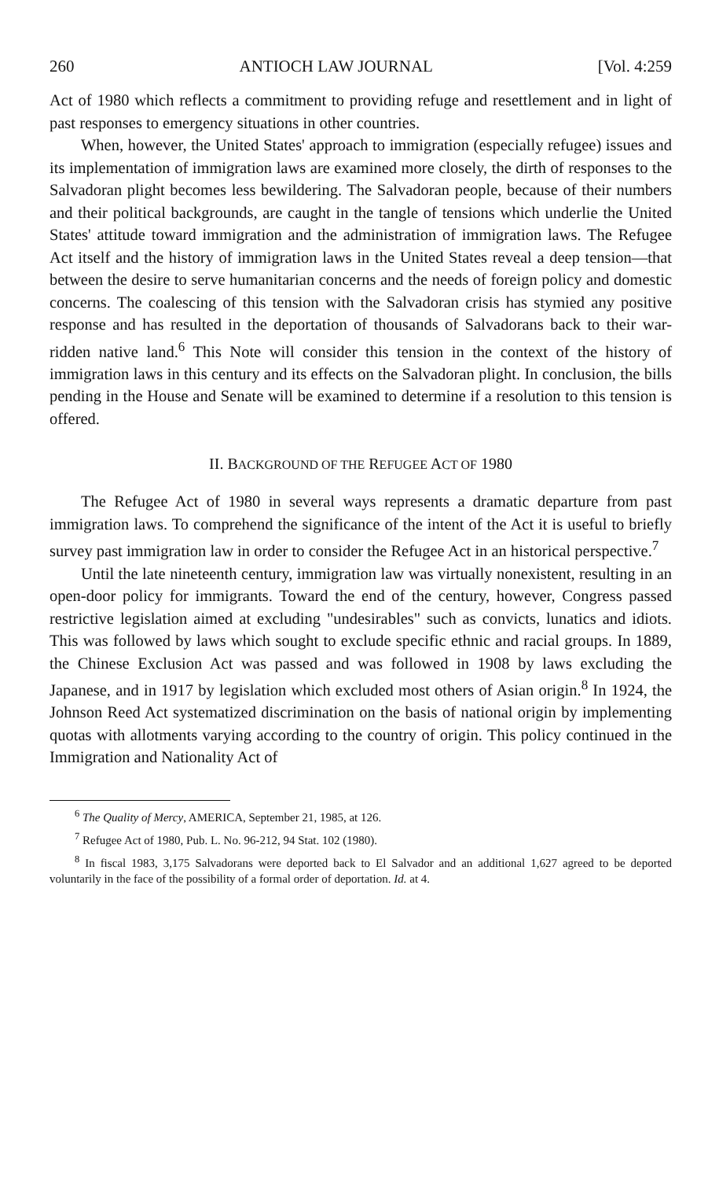260 ANTIOCH LAW JOURNAL [Vol. 4:259
Act of 1980 which reflects a commitment to providing refuge and resettlement and in light of past responses to emergency situations in other countries.
When, however, the United States' approach to immigration (especially refugee) issues and its implementation of immigration laws are examined more closely, the dirth of responses to the Salvadoran plight becomes less bewildering. The Salvadoran people, because of their numbers and their political backgrounds, are caught in the tangle of tensions which underlie the United States' attitude toward immigration and the administration of immigration laws. The Refugee Act itself and the history of immigration laws in the United States reveal a deep tension—that between the desire to serve humanitarian concerns and the needs of foreign policy and domestic concerns. The coalescing of this tension with the Salvadoran crisis has stymied any positive response and has resulted in the deportation of thousands of Salvadorans back to their war-ridden native land.<sup>6</sup> This Note will consider this tension in the context of the history of immigration laws in this century and its effects on the Salvadoran plight. In conclusion, the bills pending in the House and Senate will be examined to determine if a resolution to this tension is offered.
II. BACKGROUND OF THE REFUGEE ACT OF 1980
The Refugee Act of 1980 in several ways represents a dramatic departure from past immigration laws. To comprehend the significance of the intent of the Act it is useful to briefly survey past immigration law in order to consider the Refugee Act in an historical perspective.<sup>7</sup>
Until the late nineteenth century, immigration law was virtually nonexistent, resulting in an open-door policy for immigrants. Toward the end of the century, however, Congress passed restrictive legislation aimed at excluding "undesirables" such as convicts, lunatics and idiots. This was followed by laws which sought to exclude specific ethnic and racial groups. In 1889, the Chinese Exclusion Act was passed and was followed in 1908 by laws excluding the Japanese, and in 1917 by legislation which excluded most others of Asian origin.<sup>8</sup> In 1924, the Johnson Reed Act systematized discrimination on the basis of national origin by implementing quotas with allotments varying according to the country of origin. This policy continued in the Immigration and Nationality Act of
<sup>6</sup> The Quality of Mercy, AMERICA, September 21, 1985, at 126.
<sup>7</sup> Refugee Act of 1980, Pub. L. No. 96-212, 94 Stat. 102 (1980).
<sup>8</sup> In fiscal 1983, 3,175 Salvadorans were deported back to El Salvador and an additional 1,627 agreed to be deported voluntarily in the face of the possibility of a formal order of deportation. Id. at 4.